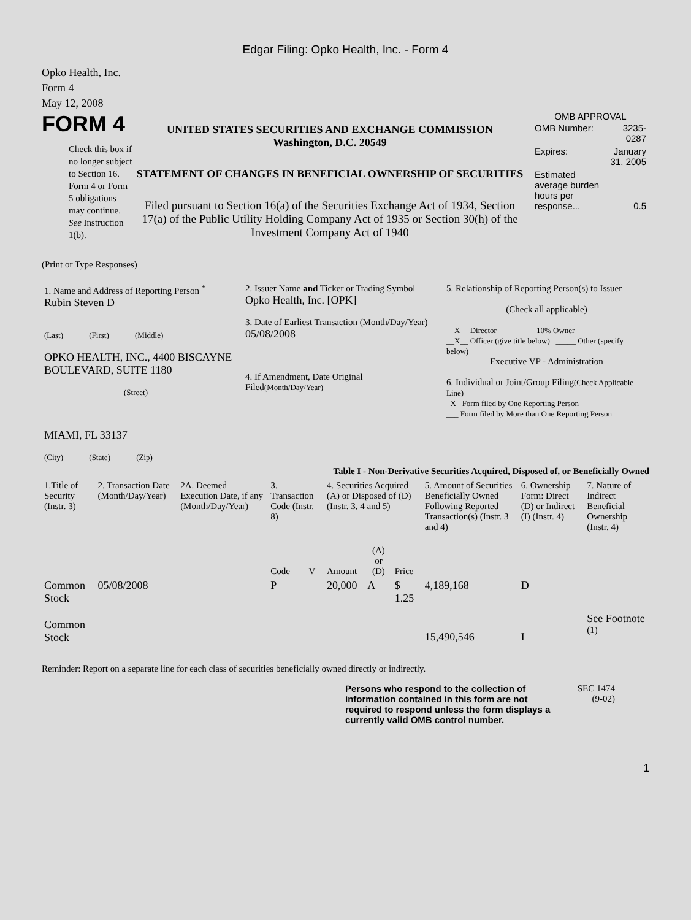Edgar Filing: Opko Health, Inc. - Form 4
Opko Health, Inc.
Form 4
May 12, 2008
FORM 4
Check this box if no longer subject to Section 16. Form 4 or Form 5 obligations may continue. See Instruction 1(b).
UNITED STATES SECURITIES AND EXCHANGE COMMISSION
Washington, D.C. 20549
STATEMENT OF CHANGES IN BENEFICIAL OWNERSHIP OF SECURITIES
Filed pursuant to Section 16(a) of the Securities Exchange Act of 1934, Section 17(a) of the Public Utility Holding Company Act of 1935 or Section 30(h) of the Investment Company Act of 1940
OMB APPROVAL
| OMB Number: | 3235-0287 |
| Expires: | January 31, 2005 |
| Estimated average burden hours per response... | 0.5 |
(Print or Type Responses)
| 1. Name and Address of Reporting Person <sup>*</sup> Rubin Steven D (Last) (First) (Middle) OPKO HEALTH, INC., 4400 BISCAYNE BOULEVARD, SUITE 1180 (Street) MIAMI, FL 33137 (City) (State) (Zip) | 2. Issuer Name and Ticker or Trading Symbol Opko Health, Inc. [OPK] 3. Date of Earliest Transaction (Month/Day/Year) 05/08/2008 4. If Amendment, Date Original Filed (Month/Day/Year) | 5. Relationship of Reporting Person(s) to Issuer (Check all applicable) __X__ Director _____ 10% Owner __X__ Officer (give title below) _____ Other (specify below) Executive VP - Administration 6. Individual or Joint/Group Filing (Check Applicable Line) _X_ Form filed by One Reporting Person ___ Form filed by More than One Reporting Person |
Table I - Non-Derivative Securities Acquired, Disposed of, or Beneficially Owned
| 1.Title of Security (Instr. 3) | 2. Transaction Date (Month/Day/Year) | 2A. Deemed Execution Date, if any (Month/Day/Year) | 3. Transaction Code (Instr. 8) | | 4. Securities Acquired (A) or Disposed of (D) (Instr. 3, 4 and 5) | | | 5. Amount of Securities Beneficially Owned Following Reported Transaction(s) (Instr. 3 and 4) | 6. Ownership Form: Direct (D) or Indirect (I) (Instr. 4) | 7. Nature of Indirect Beneficial Ownership (Instr. 4) |
| --- | --- | --- | --- | --- | --- | --- | --- | --- | --- | --- |
| | | | Code | V | Amount | (A) or (D) | Price | | | |
| Common Stock | 05/08/2008 | | P | | 20,000 | A | $ 1.25 | 4,189,168 | D | |
| Common Stock | | | | | | | | 15,490,546 | I | See Footnote <sup>(1)</sup> |
Reminder: Report on a separate line for each class of securities beneficially owned directly or indirectly.
Persons who respond to the collection of information contained in this form are not required to respond unless the form displays a currently valid OMB control number.
SEC 1474
(9-02)
1